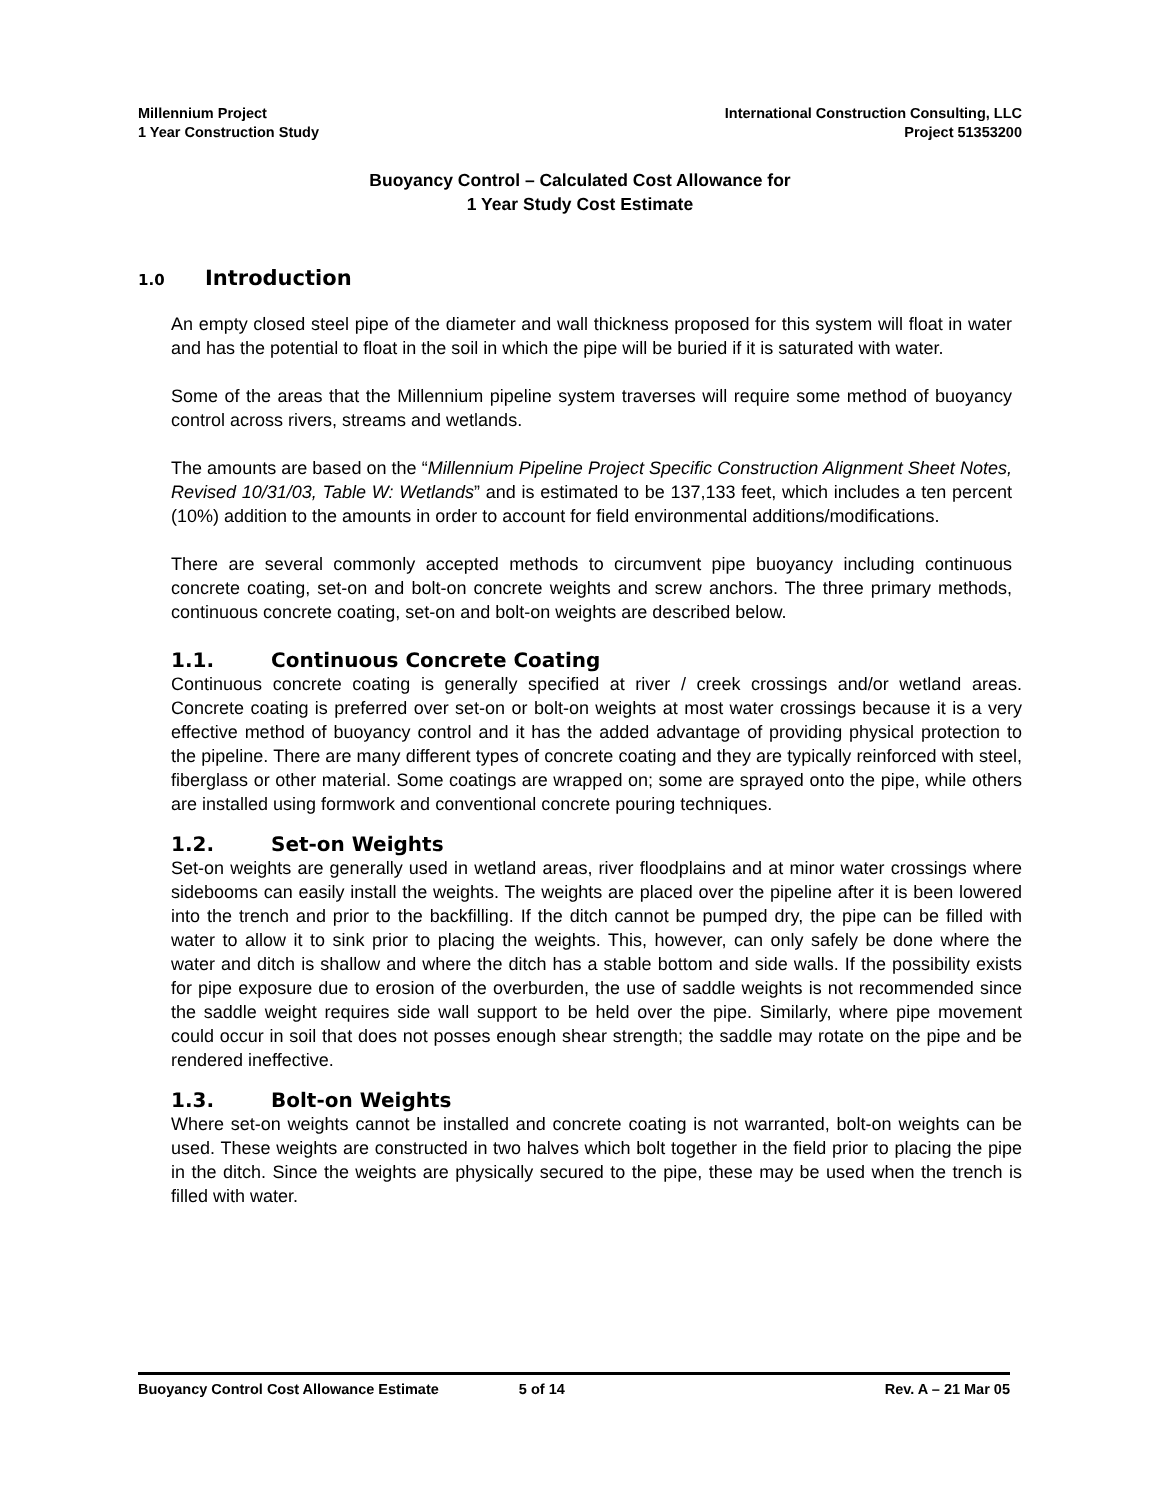Millennium Project
1 Year Construction Study
International Construction Consulting, LLC
Project 51353200
Buoyancy Control – Calculated Cost Allowance for
1 Year Study Cost Estimate
1.0 Introduction
An empty closed steel pipe of the diameter and wall thickness proposed for this system will float in water and has the potential to float in the soil in which the pipe will be buried if it is saturated with water.
Some of the areas that the Millennium pipeline system traverses will require some method of buoyancy control across rivers, streams and wetlands.
The amounts are based on the “Millennium Pipeline Project Specific Construction Alignment Sheet Notes, Revised 10/31/03, Table W: Wetlands” and is estimated to be 137,133 feet, which includes a ten percent (10%) addition to the amounts in order to account for field environmental additions/modifications.
There are several commonly accepted methods to circumvent pipe buoyancy including continuous concrete coating, set-on and bolt-on concrete weights and screw anchors. The three primary methods, continuous concrete coating, set-on and bolt-on weights are described below.
1.1. Continuous Concrete Coating
Continuous concrete coating is generally specified at river / creek crossings and/or wetland areas. Concrete coating is preferred over set-on or bolt-on weights at most water crossings because it is a very effective method of buoyancy control and it has the added advantage of providing physical protection to the pipeline. There are many different types of concrete coating and they are typically reinforced with steel, fiberglass or other material. Some coatings are wrapped on; some are sprayed onto the pipe, while others are installed using formwork and conventional concrete pouring techniques.
1.2. Set-on Weights
Set-on weights are generally used in wetland areas, river floodplains and at minor water crossings where sidebooms can easily install the weights. The weights are placed over the pipeline after it is been lowered into the trench and prior to the backfilling. If the ditch cannot be pumped dry, the pipe can be filled with water to allow it to sink prior to placing the weights. This, however, can only safely be done where the water and ditch is shallow and where the ditch has a stable bottom and side walls. If the possibility exists for pipe exposure due to erosion of the overburden, the use of saddle weights is not recommended since the saddle weight requires side wall support to be held over the pipe. Similarly, where pipe movement could occur in soil that does not posses enough shear strength; the saddle may rotate on the pipe and be rendered ineffective.
1.3. Bolt-on Weights
Where set-on weights cannot be installed and concrete coating is not warranted, bolt-on weights can be used. These weights are constructed in two halves which bolt together in the field prior to placing the pipe in the ditch. Since the weights are physically secured to the pipe, these may be used when the trench is filled with water.
Buoyancy Control Cost Allowance Estimate 5 of 14 Rev. A – 21 Mar 05